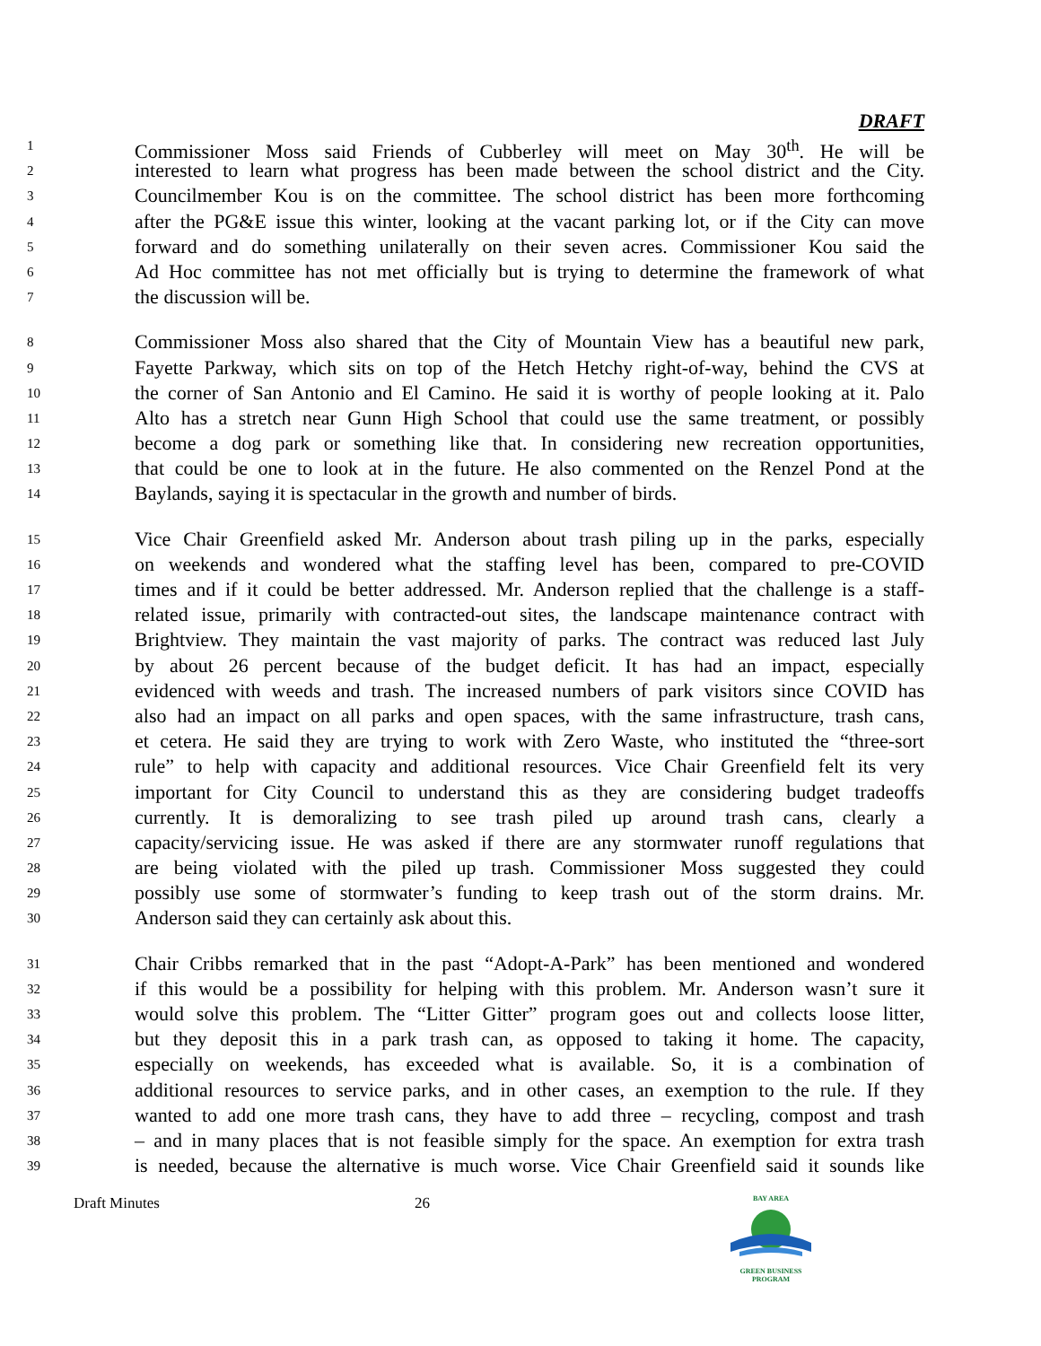DRAFT
1 Commissioner Moss said Friends of Cubberley will meet on May 30<sup>th</sup>. He will be
2 interested to learn what progress has been made between the school district and the City.
3 Councilmember Kou is on the committee. The school district has been more forthcoming
4 after the PG&E issue this winter, looking at the vacant parking lot, or if the City can move
5 forward and do something unilaterally on their seven acres. Commissioner Kou said the
6 Ad Hoc committee has not met officially but is trying to determine the framework of what
7 the discussion will be.
8 Commissioner Moss also shared that the City of Mountain View has a beautiful new park,
9 Fayette Parkway, which sits on top of the Hetch Hetchy right-of-way, behind the CVS at
10 the corner of San Antonio and El Camino. He said it is worthy of people looking at it. Palo
11 Alto has a stretch near Gunn High School that could use the same treatment, or possibly
12 become a dog park or something like that. In considering new recreation opportunities,
13 that could be one to look at in the future. He also commented on the Renzel Pond at the
14 Baylands, saying it is spectacular in the growth and number of birds.
15 Vice Chair Greenfield asked Mr. Anderson about trash piling up in the parks, especially
16 on weekends and wondered what the staffing level has been, compared to pre-COVID
17 times and if it could be better addressed. Mr. Anderson replied that the challenge is a staff-
18 related issue, primarily with contracted-out sites, the landscape maintenance contract with
19 Brightview. They maintain the vast majority of parks. The contract was reduced last July
20 by about 26 percent because of the budget deficit. It has had an impact, especially
21 evidenced with weeds and trash. The increased numbers of park visitors since COVID has
22 also had an impact on all parks and open spaces, with the same infrastructure, trash cans,
23 et cetera. He said they are trying to work with Zero Waste, who instituted the “three-sort
24 rule” to help with capacity and additional resources. Vice Chair Greenfield felt its very
25 important for City Council to understand this as they are considering budget tradeoffs
26 currently. It is demoralizing to see trash piled up around trash cans, clearly a
27 capacity/servicing issue. He was asked if there are any stormwater runoff regulations that
28 are being violated with the piled up trash. Commissioner Moss suggested they could
29 possibly use some of stormwater’s funding to keep trash out of the storm drains. Mr.
30 Anderson said they can certainly ask about this.
31 Chair Cribbs remarked that in the past “Adopt-A-Park” has been mentioned and wondered
32 if this would be a possibility for helping with this problem. Mr. Anderson wasn’t sure it
33 would solve this problem. The “Litter Gitter” program goes out and collects loose litter,
34 but they deposit this in a park trash can, as opposed to taking it home. The capacity,
35 especially on weekends, has exceeded what is available. So, it is a combination of
36 additional resources to service parks, and in other cases, an exemption to the rule. If they
37 wanted to add one more trash cans, they have to add three – recycling, compost and trash
38 – and in many places that is not feasible simply for the space. An exemption for extra trash
39 is needed, because the alternative is much worse. Vice Chair Greenfield said it sounds like
Draft Minutes 26
BAY AREA
GREEN BUSINESS
PROGRAM